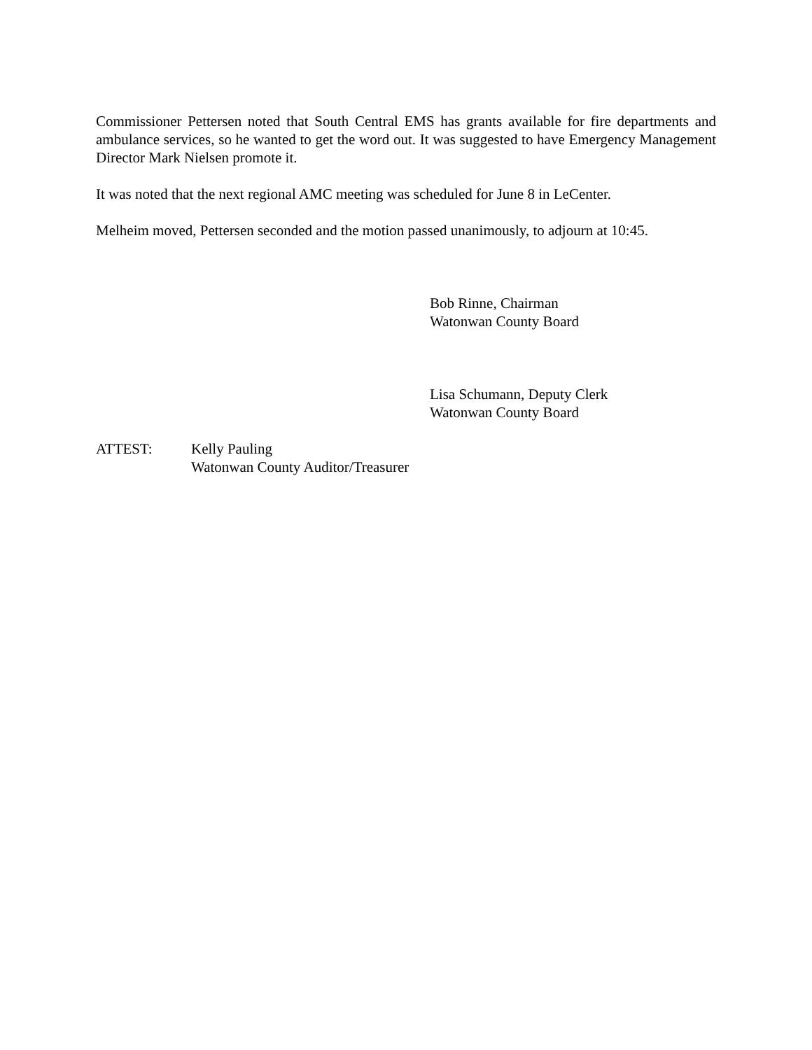Commissioner Pettersen noted that South Central EMS has grants available for fire departments and ambulance services, so he wanted to get the word out. It was suggested to have Emergency Management Director Mark Nielsen promote it.
It was noted that the next regional AMC meeting was scheduled for June 8 in LeCenter.
Melheim moved, Pettersen seconded and the motion passed unanimously, to adjourn at 10:45.
Bob Rinne, Chairman
Watonwan County Board
Lisa Schumann, Deputy Clerk
Watonwan County Board
ATTEST: Kelly Pauling
Watonwan County Auditor/Treasurer